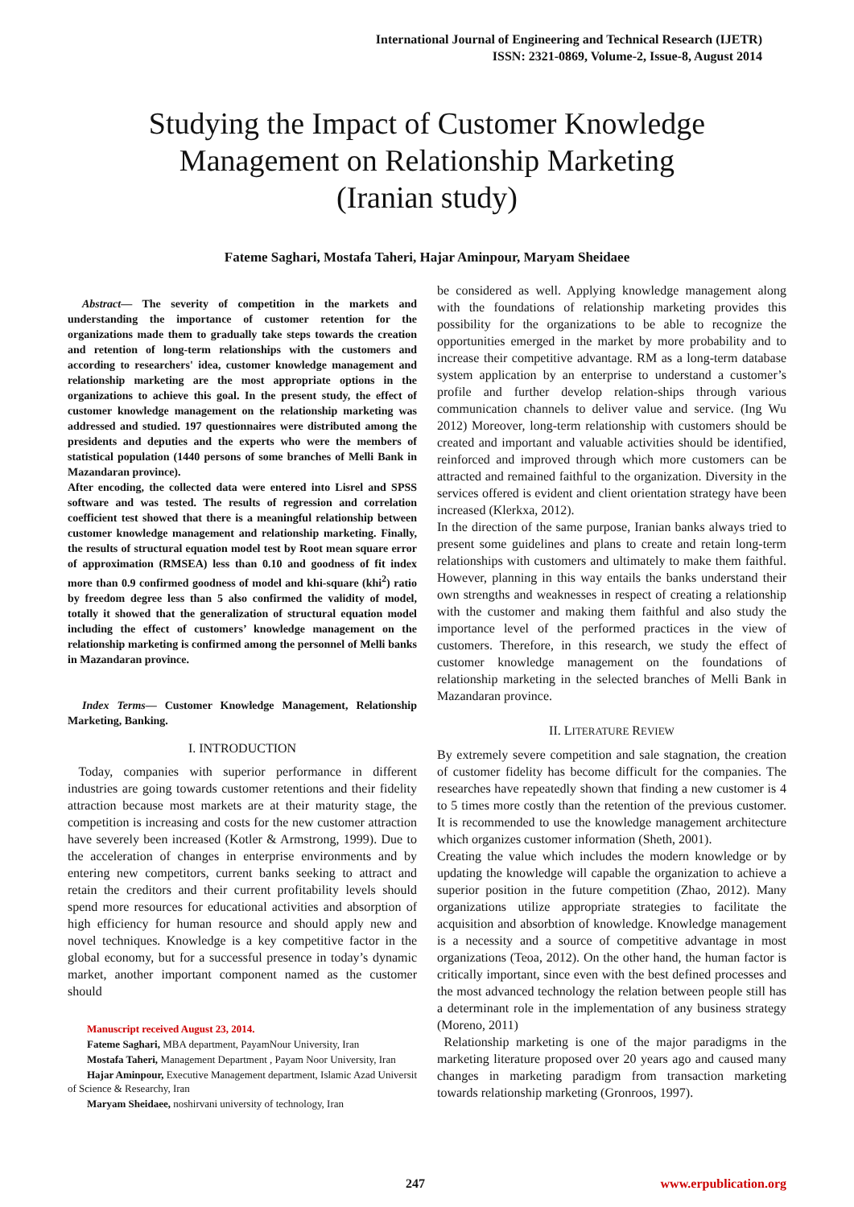International Journal of Engineering and Technical Research (IJETR)
ISSN: 2321-0869, Volume-2, Issue-8, August 2014
Studying the Impact of Customer Knowledge
Management on Relationship Marketing
(Iranian study)
Fateme Saghari, Mostafa Taheri, Hajar Aminpour, Maryam Sheidaee
Abstract— The severity of competition in the markets and understanding the importance of customer retention for the organizations made them to gradually take steps towards the creation and retention of long-term relationships with the customers and according to researchers' idea, customer knowledge management and relationship marketing are the most appropriate options in the organizations to achieve this goal. In the present study, the effect of customer knowledge management on the relationship marketing was addressed and studied. 197 questionnaires were distributed among the presidents and deputies and the experts who were the members of statistical population (1440 persons of some branches of Melli Bank in Mazandaran province).
After encoding, the collected data were entered into Lisrel and SPSS software and was tested. The results of regression and correlation coefficient test showed that there is a meaningful relationship between customer knowledge management and relationship marketing. Finally, the results of structural equation model test by Root mean square error of approximation (RMSEA) less than 0.10 and goodness of fit index more than 0.9 confirmed goodness of model and khi-square (khi<sup>2</sup>) ratio by freedom degree less than 5 also confirmed the validity of model, totally it showed that the generalization of structural equation model including the effect of customers’ knowledge management on the relationship marketing is confirmed among the personnel of Melli banks in Mazandaran province.
Index Terms— Customer Knowledge Management, Relationship Marketing, Banking.
I. INTRODUCTION
Today, companies with superior performance in different industries are going towards customer retentions and their fidelity attraction because most markets are at their maturity stage, the competition is increasing and costs for the new customer attraction have severely been increased (Kotler & Armstrong, 1999). Due to the acceleration of changes in enterprise environments and by entering new competitors, current banks seeking to attract and retain the creditors and their current profitability levels should spend more resources for educational activities and absorption of high efficiency for human resource and should apply new and novel techniques. Knowledge is a key competitive factor in the global economy, but for a successful presence in today’s dynamic market, another important component named as the customer should
Manuscript received August 23, 2014.
Fateme Saghari, MBA department, PayamNour University, Iran
Mostafa Taheri, Management Department , Payam Noor University, Iran
Hajar Aminpour, Executive Management department, Islamic Azad Universit of Science & Researchy, Iran
Maryam Sheidaee, noshirvani university of technology, Iran
be considered as well. Applying knowledge management along with the foundations of relationship marketing provides this possibility for the organizations to be able to recognize the opportunities emerged in the market by more probability and to increase their competitive advantage. RM as a long-term database system application by an enterprise to understand a customer’s profile and further develop relation-ships through various communication channels to deliver value and service. (Ing Wu 2012) Moreover, long-term relationship with customers should be created and important and valuable activities should be identified, reinforced and improved through which more customers can be attracted and remained faithful to the organization. Diversity in the services offered is evident and client orientation strategy have been increased (Klerkxa, 2012).
In the direction of the same purpose, Iranian banks always tried to present some guidelines and plans to create and retain long-term relationships with customers and ultimately to make them faithful. However, planning in this way entails the banks understand their own strengths and weaknesses in respect of creating a relationship with the customer and making them faithful and also study the importance level of the performed practices in the view of customers. Therefore, in this research, we study the effect of customer knowledge management on the foundations of relationship marketing in the selected branches of Melli Bank in Mazandaran province.
II. LITERATURE REVIEW
By extremely severe competition and sale stagnation, the creation of customer fidelity has become difficult for the companies. The researches have repeatedly shown that finding a new customer is 4 to 5 times more costly than the retention of the previous customer. It is recommended to use the knowledge management architecture which organizes customer information (Sheth, 2001).
Creating the value which includes the modern knowledge or by updating the knowledge will capable the organization to achieve a superior position in the future competition (Zhao, 2012). Many organizations utilize appropriate strategies to facilitate the acquisition and absorbtion of knowledge. Knowledge management is a necessity and a source of competitive advantage in most organizations (Teoa, 2012). On the other hand, the human factor is critically important, since even with the best defined processes and the most advanced technology the relation between people still has a determinant role in the implementation of any business strategy (Moreno, 2011)
Relationship marketing is one of the major paradigms in the marketing literature proposed over 20 years ago and caused many changes in marketing paradigm from transaction marketing towards relationship marketing (Gronroos, 1997).
247 www.erpublication.org